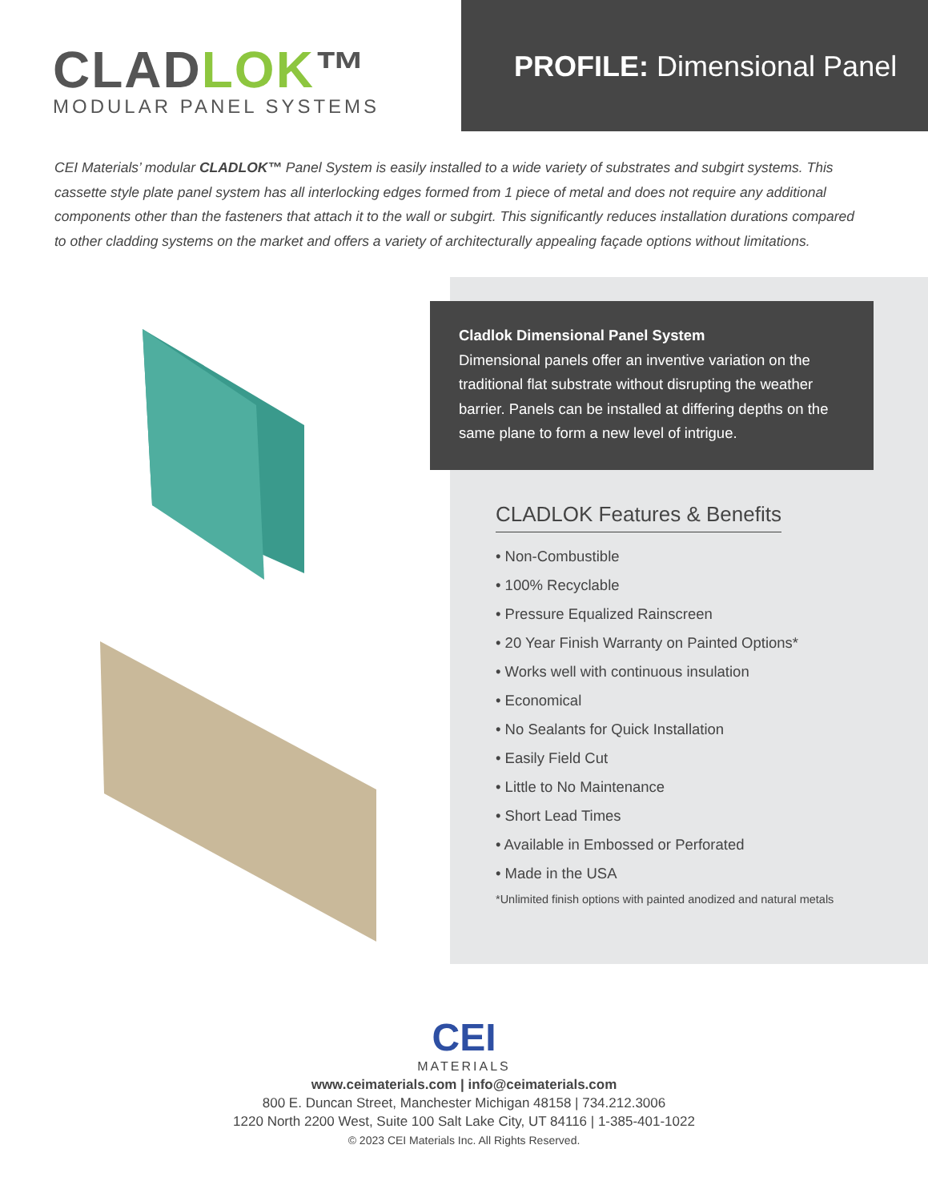CLADLOK™
MODULAR PANEL SYSTEMS
PROFILE: Dimensional Panel
CEI Materials’ modular CLADLOK™ Panel System is easily installed to a wide variety of substrates and subgirt systems. This cassette style plate panel system has all interlocking edges formed from 1 piece of metal and does not require any additional components other than the fasteners that attach it to the wall or subgirt. This significantly reduces installation durations compared to other cladding systems on the market and offers a variety of architecturally appealing façade options without limitations.
Cladlok Dimensional Panel System
Dimensional panels offer an inventive variation on the traditional flat substrate without disrupting the weather barrier. Panels can be installed at differing depths on the same plane to form a new level of intrigue.
CLADLOK Features & Benefits
• Non-Combustible
• 100% Recyclable
• Pressure Equalized Rainscreen
• 20 Year Finish Warranty on Painted Options*
• Works well with continuous insulation
• Economical
• No Sealants for Quick Installation
• Easily Field Cut
• Little to No Maintenance
• Short Lead Times
• Available in Embossed or Perforated
• Made in the USA
*Unlimited finish options with painted anodized and natural metals
CEI
MATERIALS
www.ceimaterials.com | info@ceimaterials.com
800 E. Duncan Street, Manchester Michigan 48158 | 734.212.3006
1220 North 2200 West, Suite 100 Salt Lake City, UT 84116 | 1-385-401-1022
© 2023 CEI Materials Inc. All Rights Reserved.